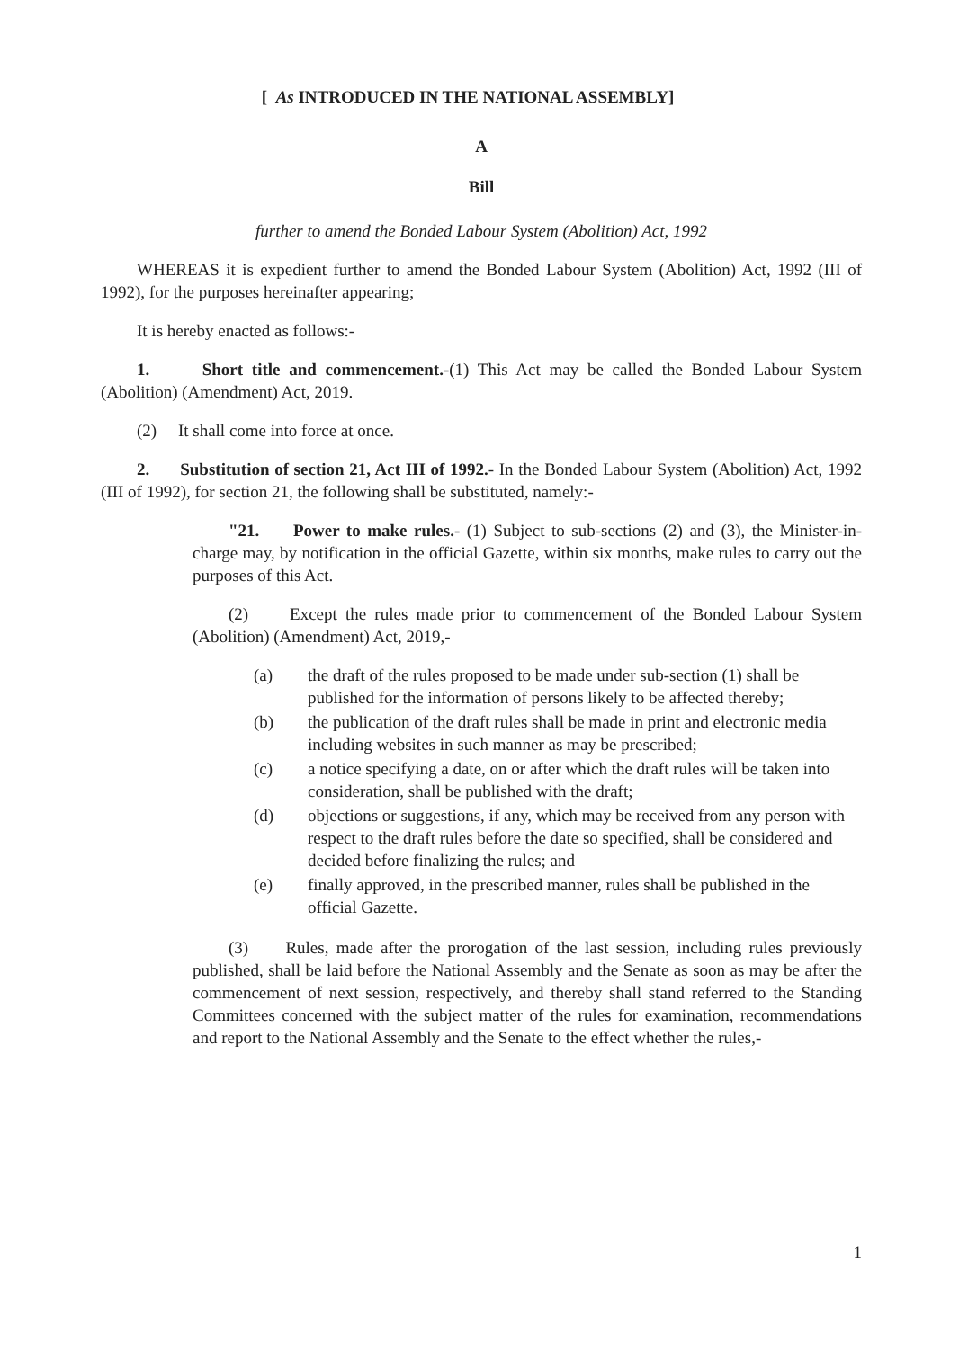[ As INTRODUCED IN THE NATIONAL ASSEMBLY]
A
Bill
further to amend the Bonded Labour System (Abolition) Act, 1992
WHEREAS it is expedient further to amend the Bonded Labour System (Abolition) Act, 1992 (III of 1992), for the purposes hereinafter appearing;
It is hereby enacted as follows:-
1. Short title and commencement.-(1) This Act may be called the Bonded Labour System (Abolition) (Amendment) Act, 2019.
(2) It shall come into force at once.
2. Substitution of section 21, Act III of 1992.- In the Bonded Labour System (Abolition) Act, 1992 (III of 1992), for section 21, the following shall be substituted, namely:-
"21. Power to make rules.- (1) Subject to sub-sections (2) and (3), the Minister-in-charge may, by notification in the official Gazette, within six months, make rules to carry out the purposes of this Act.
(2) Except the rules made prior to commencement of the Bonded Labour System (Abolition) (Amendment) Act, 2019,-
(a) the draft of the rules proposed to be made under sub-section (1) shall be published for the information of persons likely to be affected thereby;
(b) the publication of the draft rules shall be made in print and electronic media including websites in such manner as may be prescribed;
(c) a notice specifying a date, on or after which the draft rules will be taken into consideration, shall be published with the draft;
(d) objections or suggestions, if any, which may be received from any person with respect to the draft rules before the date so specified, shall be considered and decided before finalizing the rules; and
(e) finally approved, in the prescribed manner, rules shall be published in the official Gazette.
(3) Rules, made after the prorogation of the last session, including rules previously published, shall be laid before the National Assembly and the Senate as soon as may be after the commencement of next session, respectively, and thereby shall stand referred to the Standing Committees concerned with the subject matter of the rules for examination, recommendations and report to the National Assembly and the Senate to the effect whether the rules,-
1